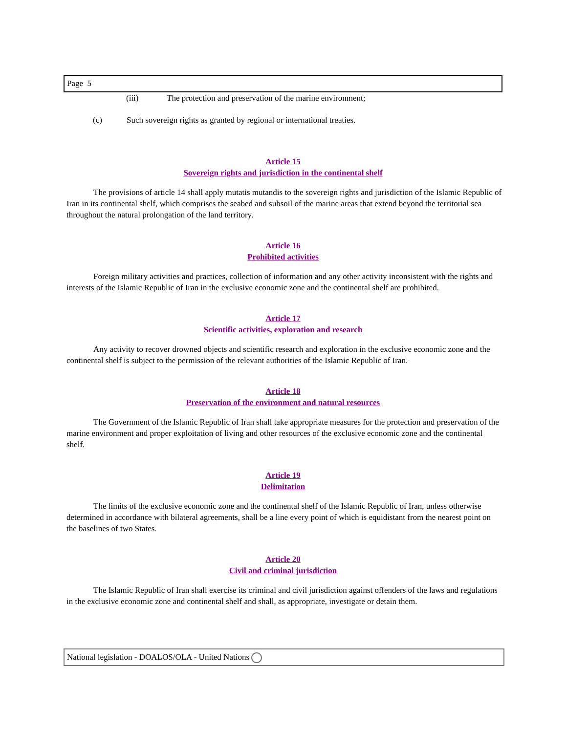Page 5
(iii) The protection and preservation of the marine environment;
(c) Such sovereign rights as granted by regional or international treaties.
Article 15
Sovereign rights and jurisdiction in the continental shelf
The provisions of article 14 shall apply mutatis mutandis to the sovereign rights and jurisdiction of the Islamic Republic of Iran in its continental shelf, which comprises the seabed and subsoil of the marine areas that extend beyond the territorial sea throughout the natural prolongation of the land territory.
Article 16
Prohibited activities
Foreign military activities and practices, collection of information and any other activity inconsistent with the rights and interests of the Islamic Republic of Iran in the exclusive economic zone and the continental shelf are prohibited.
Article 17
Scientific activities, exploration and research
Any activity to recover drowned objects and scientific research and exploration in the exclusive economic zone and the continental shelf is subject to the permission of the relevant authorities of the Islamic Republic of Iran.
Article 18
Preservation of the environment and natural resources
The Government of the Islamic Republic of Iran shall take appropriate measures for the protection and preservation of the marine environment and proper exploitation of living and other resources of the exclusive economic zone and the continental shelf.
Article 19
Delimitation
The limits of the exclusive economic zone and the continental shelf of the Islamic Republic of Iran, unless otherwise determined in accordance with bilateral agreements, shall be a line every point of which is equidistant from the nearest point on the baselines of two States.
Article 20
Civil and criminal jurisdiction
The Islamic Republic of Iran shall exercise its criminal and civil jurisdiction against offenders of the laws and regulations in the exclusive economic zone and continental shelf and shall, as appropriate, investigate or detain them.
National legislation - DOALOS/OLA - United Nations